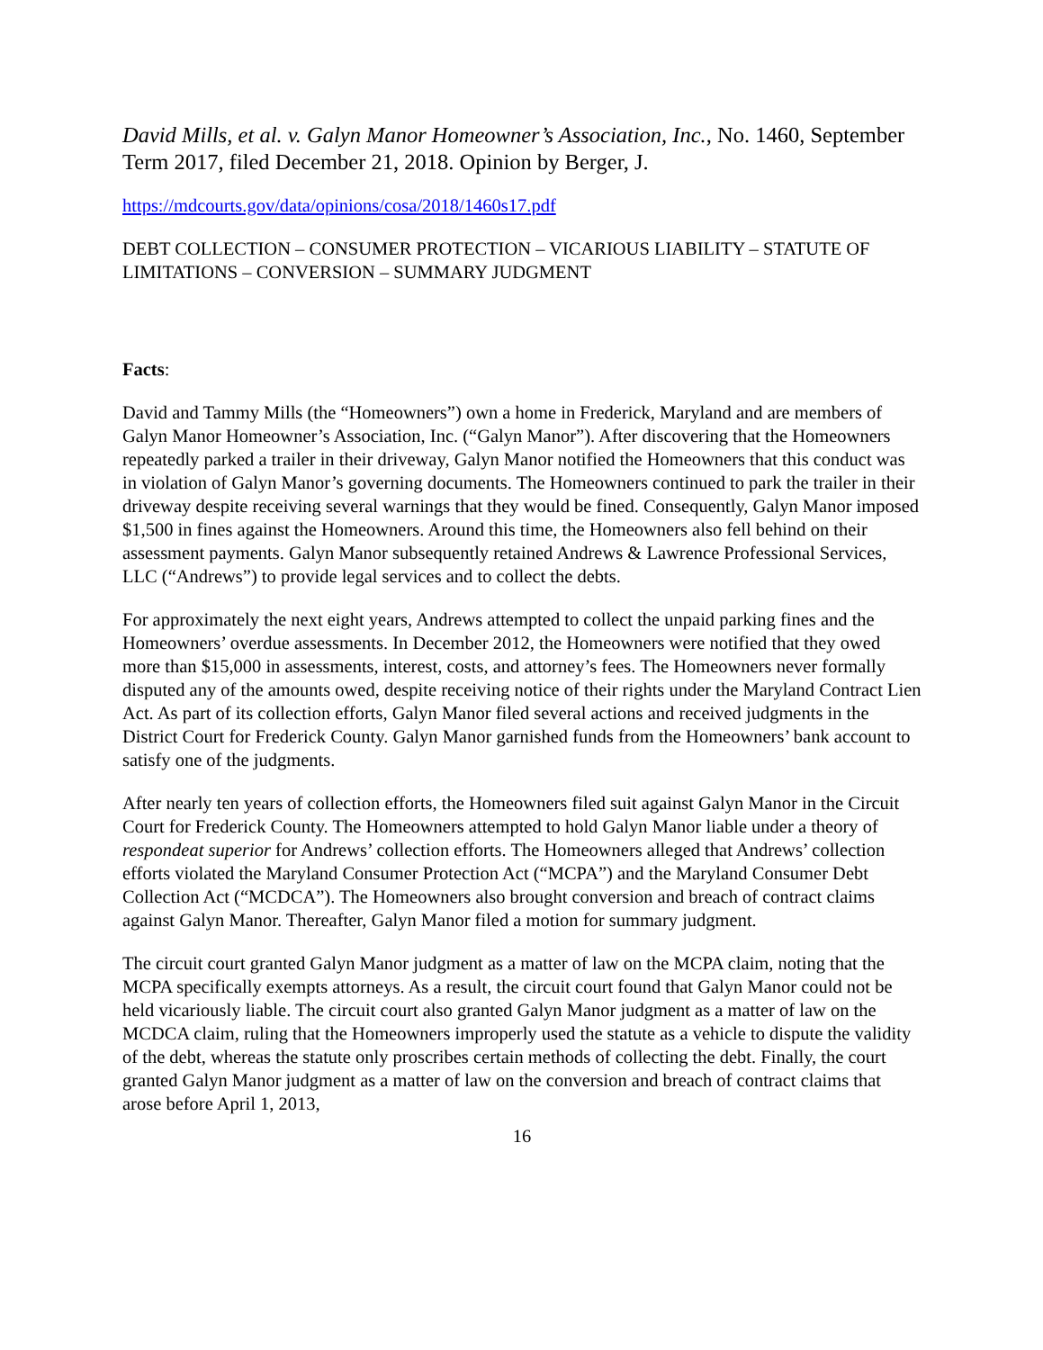David Mills, et al. v. Galyn Manor Homeowner’s Association, Inc., No. 1460, September Term 2017, filed December 21, 2018. Opinion by Berger, J.
https://mdcourts.gov/data/opinions/cosa/2018/1460s17.pdf
DEBT COLLECTION – CONSUMER PROTECTION – VICARIOUS LIABILITY – STATUTE OF LIMITATIONS – CONVERSION – SUMMARY JUDGMENT
Facts:
David and Tammy Mills (the “Homeowners”) own a home in Frederick, Maryland and are members of Galyn Manor Homeowner’s Association, Inc. (“Galyn Manor”). After discovering that the Homeowners repeatedly parked a trailer in their driveway, Galyn Manor notified the Homeowners that this conduct was in violation of Galyn Manor’s governing documents. The Homeowners continued to park the trailer in their driveway despite receiving several warnings that they would be fined. Consequently, Galyn Manor imposed $1,500 in fines against the Homeowners. Around this time, the Homeowners also fell behind on their assessment payments. Galyn Manor subsequently retained Andrews & Lawrence Professional Services, LLC (“Andrews”) to provide legal services and to collect the debts.
For approximately the next eight years, Andrews attempted to collect the unpaid parking fines and the Homeowners’ overdue assessments. In December 2012, the Homeowners were notified that they owed more than $15,000 in assessments, interest, costs, and attorney’s fees. The Homeowners never formally disputed any of the amounts owed, despite receiving notice of their rights under the Maryland Contract Lien Act. As part of its collection efforts, Galyn Manor filed several actions and received judgments in the District Court for Frederick County. Galyn Manor garnished funds from the Homeowners’ bank account to satisfy one of the judgments.
After nearly ten years of collection efforts, the Homeowners filed suit against Galyn Manor in the Circuit Court for Frederick County. The Homeowners attempted to hold Galyn Manor liable under a theory of respondeat superior for Andrews’ collection efforts. The Homeowners alleged that Andrews’ collection efforts violated the Maryland Consumer Protection Act (“MCPA”) and the Maryland Consumer Debt Collection Act (“MCDCA”). The Homeowners also brought conversion and breach of contract claims against Galyn Manor. Thereafter, Galyn Manor filed a motion for summary judgment.
The circuit court granted Galyn Manor judgment as a matter of law on the MCPA claim, noting that the MCPA specifically exempts attorneys. As a result, the circuit court found that Galyn Manor could not be held vicariously liable. The circuit court also granted Galyn Manor judgment as a matter of law on the MCDCA claim, ruling that the Homeowners improperly used the statute as a vehicle to dispute the validity of the debt, whereas the statute only proscribes certain methods of collecting the debt. Finally, the court granted Galyn Manor judgment as a matter of law on the conversion and breach of contract claims that arose before April 1, 2013,
16